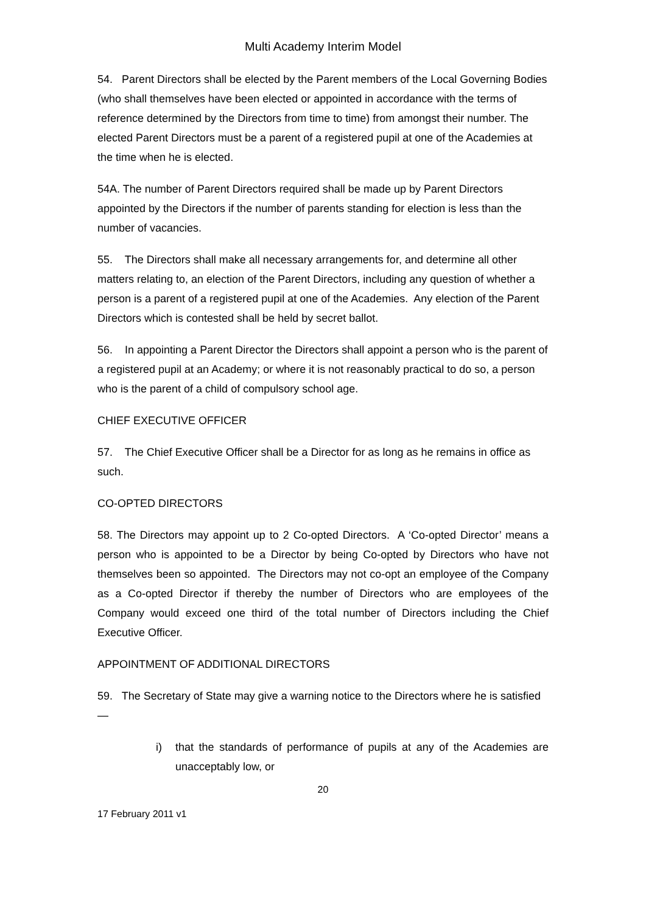Multi Academy Interim Model
54. Parent Directors shall be elected by the Parent members of the Local Governing Bodies (who shall themselves have been elected or appointed in accordance with the terms of reference determined by the Directors from time to time) from amongst their number. The elected Parent Directors must be a parent of a registered pupil at one of the Academies at the time when he is elected.
54A. The number of Parent Directors required shall be made up by Parent Directors appointed by the Directors if the number of parents standing for election is less than the number of vacancies.
55. The Directors shall make all necessary arrangements for, and determine all other matters relating to, an election of the Parent Directors, including any question of whether a person is a parent of a registered pupil at one of the Academies. Any election of the Parent Directors which is contested shall be held by secret ballot.
56. In appointing a Parent Director the Directors shall appoint a person who is the parent of a registered pupil at an Academy; or where it is not reasonably practical to do so, a person who is the parent of a child of compulsory school age.
CHIEF EXECUTIVE OFFICER
57. The Chief Executive Officer shall be a Director for as long as he remains in office as such.
CO-OPTED DIRECTORS
58. The Directors may appoint up to 2 Co-opted Directors. A ‘Co-opted Director’ means a person who is appointed to be a Director by being Co-opted by Directors who have not themselves been so appointed. The Directors may not co-opt an employee of the Company as a Co-opted Director if thereby the number of Directors who are employees of the Company would exceed one third of the total number of Directors including the Chief Executive Officer.
APPOINTMENT OF ADDITIONAL DIRECTORS
59. The Secretary of State may give a warning notice to the Directors where he is satisfied—
i) that the standards of performance of pupils at any of the Academies are unacceptably low, or
20
17 February 2011 v1